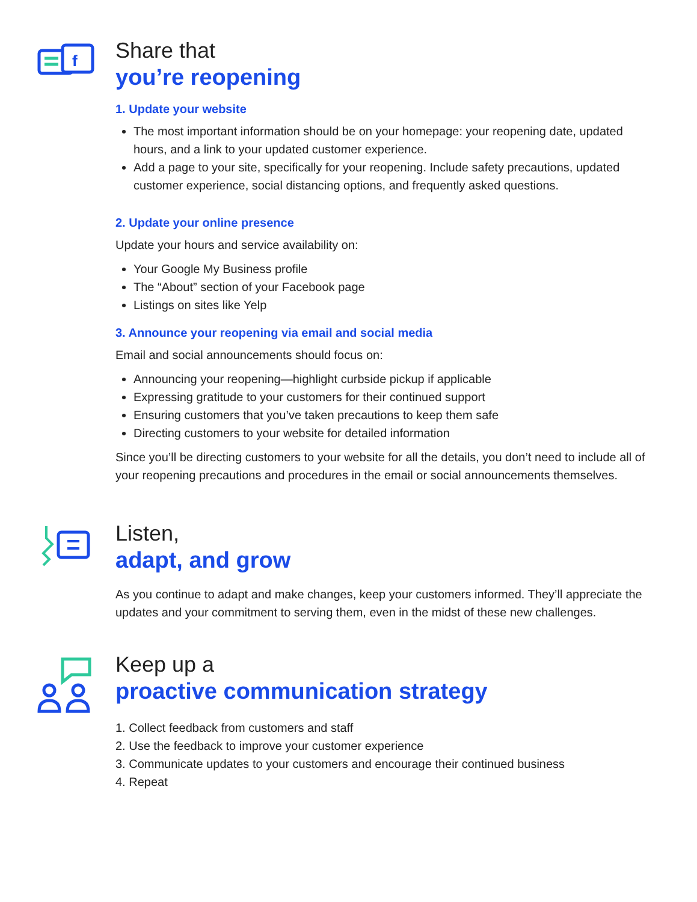f
Share that
you’re reopening
1. Update your website
The most important information should be on your homepage: your reopening date, updated hours, and a link to your updated customer experience.
Add a page to your site, specifically for your reopening. Include safety precautions, updated customer experience, social distancing options, and frequently asked questions.
2. Update your online presence
Update your hours and service availability on:
Your Google My Business profile
The “About” section of your Facebook page
Listings on sites like Yelp
3. Announce your reopening via email and social media
Email and social announcements should focus on:
Announcing your reopening—highlight curbside pickup if applicable
Expressing gratitude to your customers for their continued support
Ensuring customers that you’ve taken precautions to keep them safe
Directing customers to your website for detailed information
Since you’ll be directing customers to your website for all the details, you don’t need to include all of your reopening precautions and procedures in the email or social announcements themselves.
Listen,
adapt, and grow
As you continue to adapt and make changes, keep your customers informed. They’ll appreciate the updates and your commitment to serving them, even in the midst of these new challenges.
Keep up a
proactive communication strategy
1. Collect feedback from customers and staff
2. Use the feedback to improve your customer experience
3. Communicate updates to your customers and encourage their continued business
4. Repeat